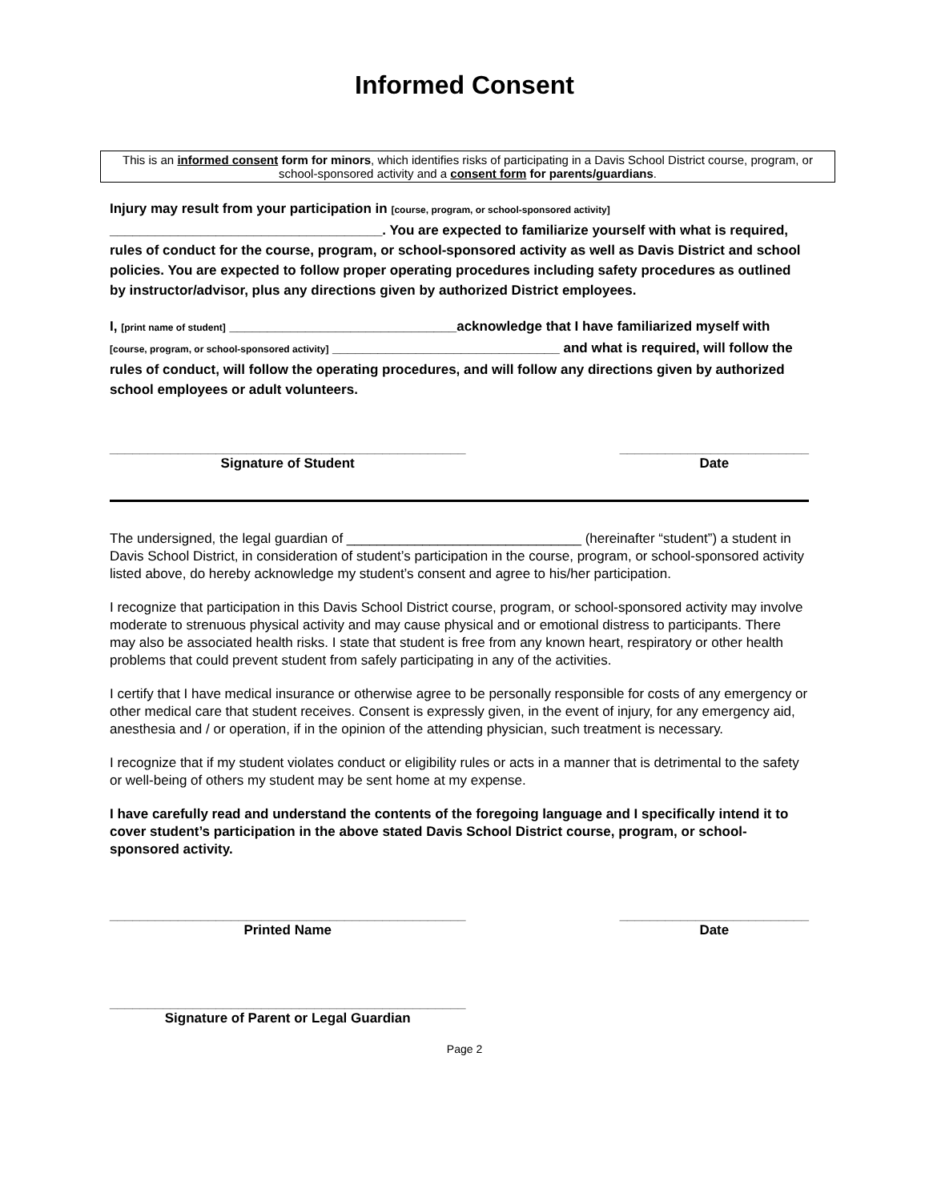Informed Consent
This is an informed consent form for minors, which identifies risks of participating in a Davis School District course, program, or school-sponsored activity and a consent form for parents/guardians.
Injury may result from your participation in [course, program, or school-sponsored activity] ____________________________________. You are expected to familiarize yourself with what is required, rules of conduct for the course, program, or school-sponsored activity as well as Davis District and school policies. You are expected to follow proper operating procedures including safety procedures as outlined by instructor/advisor, plus any directions given by authorized District employees.
I, [print name of student] ______________________________acknowledge that I have familiarized myself with [course, program, or school-sponsored activity] ______________________________ and what is required, will follow the rules of conduct, will follow the operating procedures, and will follow any directions given by authorized school employees or adult volunteers.
_______________________________________________
Signature of Student
_________________________
Date
The undersigned, the legal guardian of _______________________________ (hereinafter “student”) a student in Davis School District, in consideration of student’s participation in the course, program, or school-sponsored activity listed above, do hereby acknowledge my student’s consent and agree to his/her participation.
I recognize that participation in this Davis School District course, program, or school-sponsored activity may involve moderate to strenuous physical activity and may cause physical and or emotional distress to participants. There may also be associated health risks. I state that student is free from any known heart, respiratory or other health problems that could prevent student from safely participating in any of the activities.
I certify that I have medical insurance or otherwise agree to be personally responsible for costs of any emergency or other medical care that student receives. Consent is expressly given, in the event of injury, for any emergency aid, anesthesia and / or operation, if in the opinion of the attending physician, such treatment is necessary.
I recognize that if my student violates conduct or eligibility rules or acts in a manner that is detrimental to the safety or well-being of others my student may be sent home at my expense.
I have carefully read and understand the contents of the foregoing language and I specifically intend it to cover student’s participation in the above stated Davis School District course, program, or school-sponsored activity.
_______________________________________________
Printed Name
_________________________
Date
_______________________________________________
Signature of Parent or Legal Guardian
Page 2